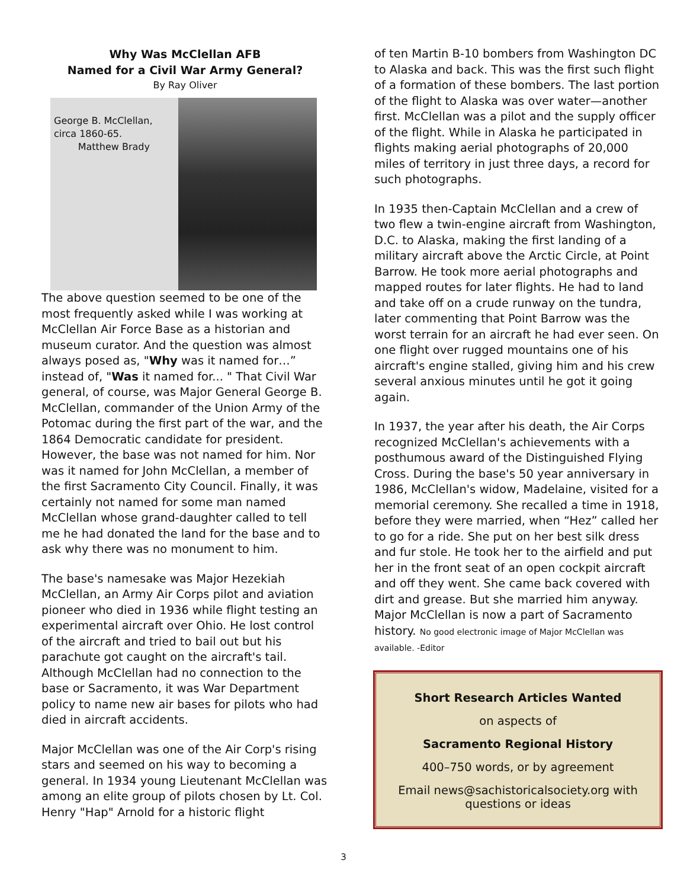Why Was McClellan AFB
Named for a Civil War Army General?
By Ray Oliver
George B. McClellan,
circa 1860-65.
Matthew Brady
The above question seemed to be one of the most frequently asked while I was working at McClellan Air Force Base as a historian and museum curator. And the question was almost always posed as, "Why was it named for…” instead of, "Was it named for... " That Civil War general, of course, was Major General George B. McClellan, commander of the Union Army of the Potomac during the first part of the war, and the 1864 Democratic candidate for president. However, the base was not named for him. Nor was it named for John McClellan, a member of the first Sacramento City Council. Finally, it was certainly not named for some man named McClellan whose grand-daughter called to tell me he had donated the land for the base and to ask why there was no monument to him.
The base's namesake was Major Hezekiah McClellan, an Army Air Corps pilot and aviation pioneer who died in 1936 while flight testing an experimental aircraft over Ohio. He lost control of the aircraft and tried to bail out but his parachute got caught on the aircraft's tail. Although McClellan had no connection to the base or Sacramento, it was War Department policy to name new air bases for pilots who had died in aircraft accidents.
Major McClellan was one of the Air Corp's rising stars and seemed on his way to becoming a general. In 1934 young Lieutenant McClellan was among an elite group of pilots chosen by Lt. Col. Henry "Hap" Arnold for a historic flight
of ten Martin B-10 bombers from Washington DC to Alaska and back. This was the first such flight of a formation of these bombers. The last portion of the flight to Alaska was over water—another first. McClellan was a pilot and the supply officer of the flight. While in Alaska he participated in flights making aerial photographs of 20,000 miles of territory in just three days, a record for such photographs.
In 1935 then-Captain McClellan and a crew of two flew a twin-engine aircraft from Washington, D.C. to Alaska, making the first landing of a military aircraft above the Arctic Circle, at Point Barrow. He took more aerial photographs and mapped routes for later flights. He had to land and take off on a crude runway on the tundra, later commenting that Point Barrow was the worst terrain for an aircraft he had ever seen. On one flight over rugged mountains one of his aircraft's engine stalled, giving him and his crew several anxious minutes until he got it going again.
In 1937, the year after his death, the Air Corps recognized McClellan's achievements with a posthumous award of the Distinguished Flying Cross. During the base's 50 year anniversary in 1986, McClellan's widow, Madelaine, visited for a memorial ceremony. She recalled a time in 1918, before they were married, when “Hez” called her to go for a ride. She put on her best silk dress and fur stole. He took her to the airfield and put her in the front seat of an open cockpit aircraft and off they went. She came back covered with dirt and grease. But she married him anyway. Major McClellan is now a part of Sacramento history. No good electronic image of Major McClellan was available. -Editor
Short Research Articles Wanted
on aspects of
Sacramento Regional History
400–750 words, or by agreement
Email news@sachistoricalsociety.org with
questions or ideas
3